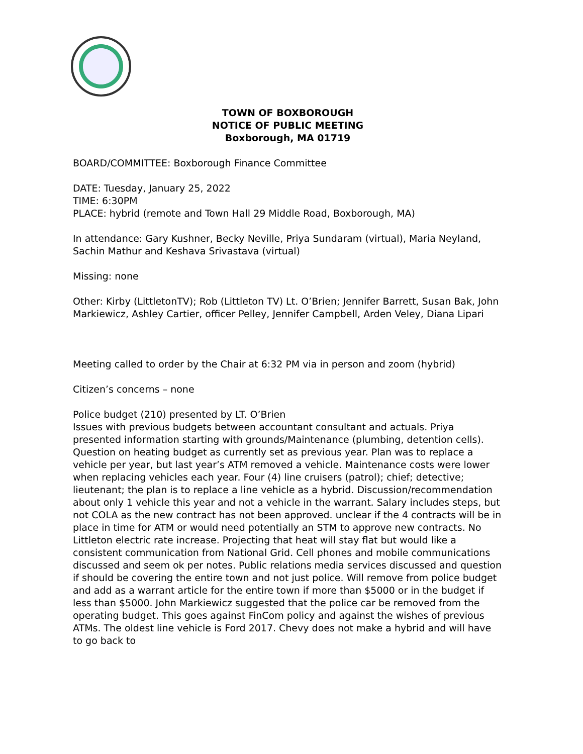TOWN OF BOXBOROUGH
NOTICE OF PUBLIC MEETING
Boxborough, MA 01719
BOARD/COMMITTEE: Boxborough Finance Committee
DATE: Tuesday, January 25, 2022
TIME: 6:30PM
PLACE: hybrid (remote and Town Hall 29 Middle Road, Boxborough, MA)
In attendance: Gary Kushner, Becky Neville, Priya Sundaram (virtual), Maria Neyland, Sachin Mathur and Keshava Srivastava (virtual)
Missing: none
Other: Kirby (LittletonTV); Rob (Littleton TV) Lt. O’Brien; Jennifer Barrett, Susan Bak, John Markiewicz, Ashley Cartier, officer Pelley, Jennifer Campbell, Arden Veley, Diana Lipari
Meeting called to order by the Chair at 6:32 PM via in person and zoom (hybrid)
Citizen’s concerns – none
Police budget (210) presented by LT. O’Brien
Issues with previous budgets between accountant consultant and actuals. Priya presented information starting with grounds/Maintenance (plumbing, detention cells). Question on heating budget as currently set as previous year. Plan was to replace a vehicle per year, but last year’s ATM removed a vehicle. Maintenance costs were lower when replacing vehicles each year. Four (4) line cruisers (patrol); chief; detective; lieutenant; the plan is to replace a line vehicle as a hybrid. Discussion/recommendation about only 1 vehicle this year and not a vehicle in the warrant. Salary includes steps, but not COLA as the new contract has not been approved. unclear if the 4 contracts will be in place in time for ATM or would need potentially an STM to approve new contracts. No Littleton electric rate increase. Projecting that heat will stay flat but would like a consistent communication from National Grid. Cell phones and mobile communications discussed and seem ok per notes. Public relations media services discussed and question if should be covering the entire town and not just police. Will remove from police budget and add as a warrant article for the entire town if more than $5000 or in the budget if less than $5000. John Markiewicz suggested that the police car be removed from the operating budget. This goes against FinCom policy and against the wishes of previous ATMs. The oldest line vehicle is Ford 2017. Chevy does not make a hybrid and will have to go back to